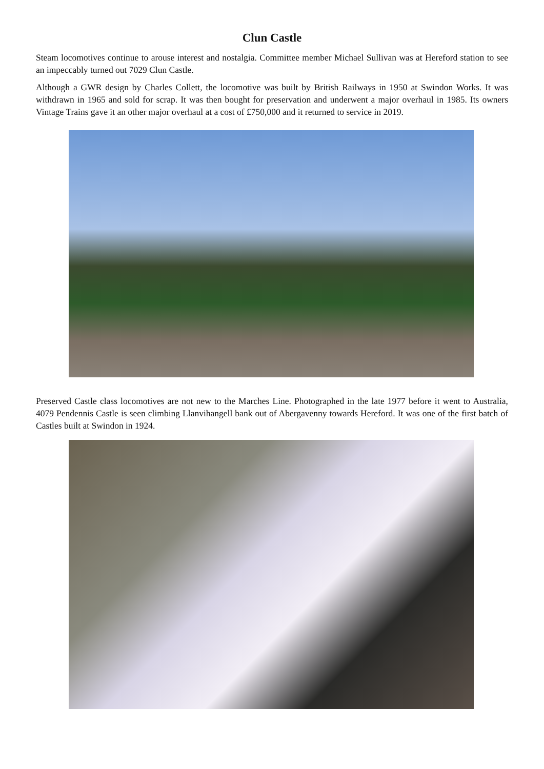Clun Castle
Steam locomotives continue to arouse interest and nostalgia. Committee member Michael Sullivan was at Hereford station to see an impeccably turned out 7029 Clun Castle.
Although a GWR design by Charles Collett, the locomotive was built by British Railways in 1950 at Swindon Works. It was withdrawn in 1965 and sold for scrap. It was then bought for preservation and underwent a major overhaul in 1985. Its owners Vintage Trains gave it an other major overhaul at a cost of £750,000 and it returned to service in 2019.
Preserved Castle class locomotives are not new to the Marches Line. Photographed in the late 1977 before it went to Australia, 4079 Pendennis Castle is seen climbing Llanvihangell bank out of Abergavenny towards Hereford. It was one of the first batch of Castles built at Swindon in 1924.